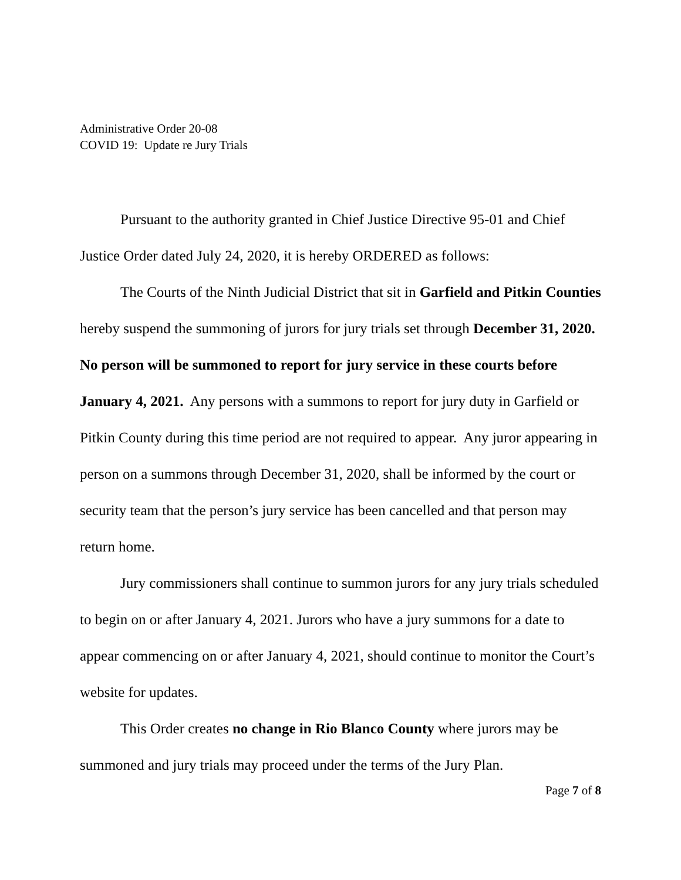Administrative Order 20-08
COVID 19: Update re Jury Trials
Pursuant to the authority granted in Chief Justice Directive 95-01 and Chief Justice Order dated July 24, 2020, it is hereby ORDERED as follows:
The Courts of the Ninth Judicial District that sit in Garfield and Pitkin Counties hereby suspend the summoning of jurors for jury trials set through December 31, 2020. No person will be summoned to report for jury service in these courts before January 4, 2021. Any persons with a summons to report for jury duty in Garfield or Pitkin County during this time period are not required to appear. Any juror appearing in person on a summons through December 31, 2020, shall be informed by the court or security team that the person’s jury service has been cancelled and that person may return home.
Jury commissioners shall continue to summon jurors for any jury trials scheduled to begin on or after January 4, 2021. Jurors who have a jury summons for a date to appear commencing on or after January 4, 2021, should continue to monitor the Court’s website for updates.
This Order creates no change in Rio Blanco County where jurors may be summoned and jury trials may proceed under the terms of the Jury Plan.
Page 7 of 8